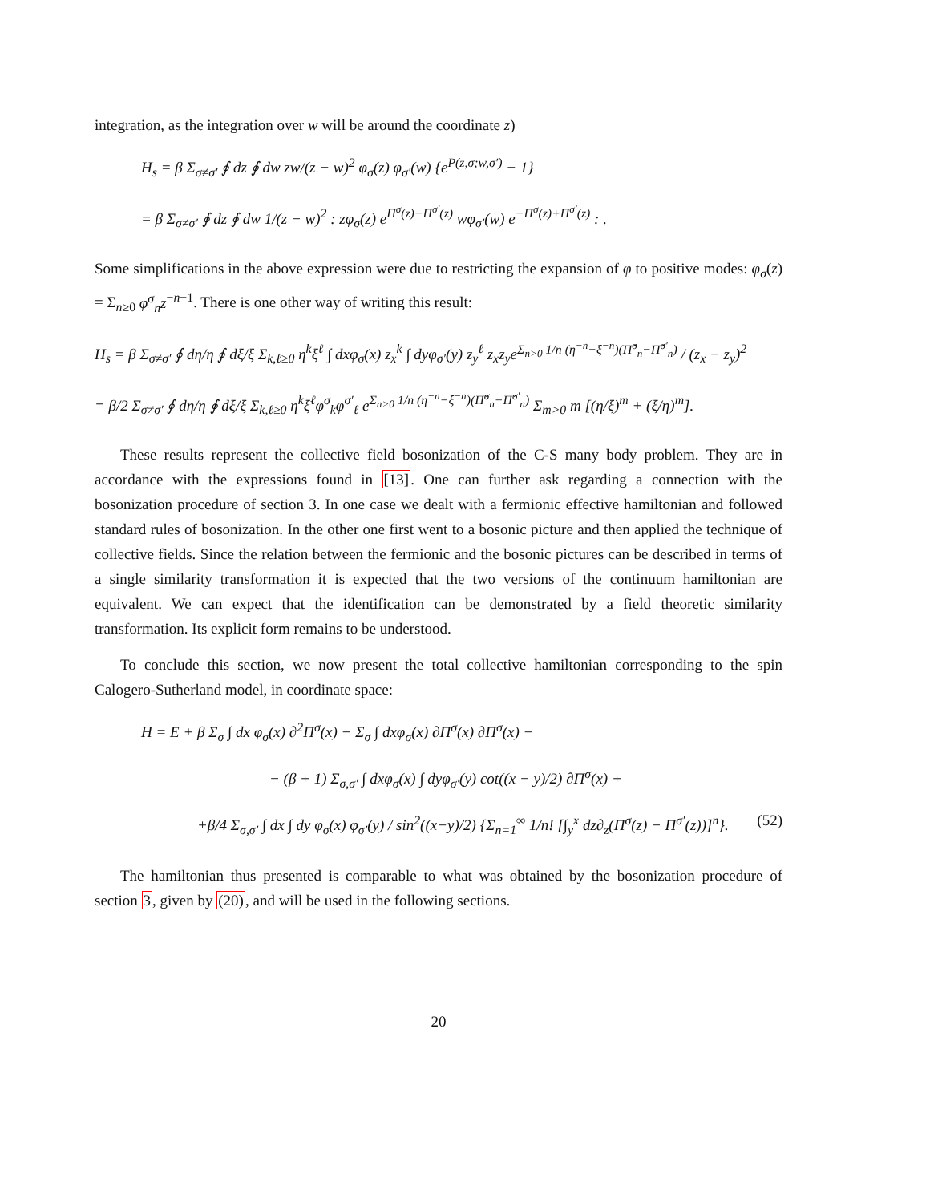integration, as the integration over w will be around the coordinate z)
H<sub>s</sub> = β Σ<sub>σ≠σ′</sub> ∮ dz ∮ dw zw/(z − w)<sup>2</sup> φ<sub>σ</sub>(z) φ<sub>σ′</sub>(w) {e<sup>P(z,σ;w,σ′)</sup> − 1}
= β Σ<sub>σ≠σ′</sub> ∮ dz ∮ dw 1/(z − w)<sup>2</sup> : zφ<sub>σ</sub>(z) e<sup>Π<sup>σ</sup>(z)−Π<sup>σ′</sup>(z)</sup> wφ<sub>σ′</sub>(w) e<sup>−Π<sup>σ</sup>(z)+Π<sup>σ′</sup>(z)</sup> : .
Some simplifications in the above expression were due to restricting the expansion of φ to positive modes: φ<sub>σ</sub>(z) = Σ<sub>n≥0</sub> φ<sup>σ</sup><sub>n</sub>z<sup>−n−1</sup>. There is one other way of writing this result:
H<sub>s</sub> = β Σ<sub>σ≠σ′</sub> ∮ dη/η ∮ dξ/ξ Σ<sub>k,ℓ≥0</sub> η<sup>k</sup>ξ<sup>ℓ</sup> ∫ dxφ<sub>σ</sub>(x) z<sub>x</sub><sup>k</sup> ∫ dyφ<sub>σ′</sub>(y) z<sub>y</sub><sup>ℓ</sup> z<sub>x</sub>z<sub>y</sub>e<sup>Σ<sub>n>0</sub> 1/n (η<sup>−n</sup>−ξ<sup>−n</sup>)(Π̂<sup>σ</sup><sub>n</sub>−Π̂<sup>σ′</sup><sub>n</sub>)</sup> / (z<sub>x</sub> − z<sub>y</sub>)<sup>2</sup>
= β/2 Σ<sub>σ≠σ′</sub> ∮ dη/η ∮ dξ/ξ Σ<sub>k,ℓ≥0</sub> η<sup>k</sup>ξ<sup>ℓ</sup>φ<sup>σ</sup><sub>k</sub>φ<sup>σ′</sup><sub>ℓ</sub> e<sup>Σ<sub>n>0</sub> 1/n (η<sup>−n</sup>−ξ<sup>−n</sup>)(Π̂<sup>σ</sup><sub>n</sub>−Π̂<sup>σ′</sup><sub>n</sub>)</sup> Σ<sub>m>0</sub> m [(η/ξ)<sup>m</sup> + (ξ/η)<sup>m</sup>].
These results represent the collective field bosonization of the C-S many body problem. They are in accordance with the expressions found in [13]. One can further ask regarding a connection with the bosonization procedure of section 3. In one case we dealt with a fermionic effective hamiltonian and followed standard rules of bosonization. In the other one first went to a bosonic picture and then applied the technique of collective fields. Since the relation between the fermionic and the bosonic pictures can be described in terms of a single similarity transformation it is expected that the two versions of the continuum hamiltonian are equivalent. We can expect that the identification can be demonstrated by a field theoretic similarity transformation. Its explicit form remains to be understood.
To conclude this section, we now present the total collective hamiltonian corresponding to the spin Calogero-Sutherland model, in coordinate space:
H = E + β Σ<sub>σ</sub> ∫ dx φ<sub>σ</sub>(x) ∂<sup>2</sup>Π<sup>σ</sup>(x) − Σ<sub>σ</sub> ∫ dxφ<sub>σ</sub>(x) ∂Π<sup>σ</sup>(x) ∂Π<sup>σ</sup>(x) −
− (β + 1) Σ<sub>σ,σ′</sub> ∫ dxφ<sub>σ</sub>(x) ∫ dyφ<sub>σ′</sub>(y) cot((x − y)/2) ∂Π<sup>σ</sup>(x) +
+β/4 Σ<sub>σ,σ′</sub> ∫ dx ∫ dy φ<sub>σ</sub>(x) φ<sub>σ′</sub>(y) / sin<sup>2</sup>((x−y)/2) {Σ<sub>n=1</sub><sup>∞</sup> 1/n! [∫<sub>y</sub><sup>x</sup> dz∂<sub>z</sub>(Π<sup>σ</sup>(z) − Π<sup>σ′</sup>(z))]<sup>n</sup>}. (52)
The hamiltonian thus presented is comparable to what was obtained by the bosonization procedure of section 3, given by (20), and will be used in the following sections.
20